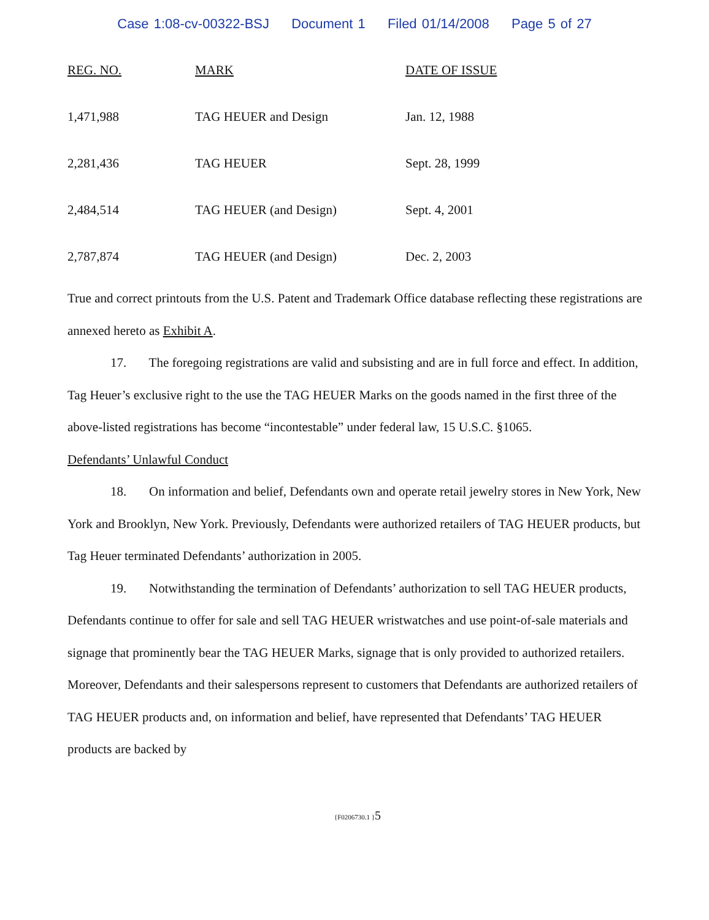Case 1:08-cv-00322-BSJ Document 1 Filed 01/14/2008 Page 5 of 27
| REG. NO. | MARK | DATE OF ISSUE |
| --- | --- | --- |
| 1,471,988 | TAG HEUER and Design | Jan. 12, 1988 |
| 2,281,436 | TAG HEUER | Sept. 28, 1999 |
| 2,484,514 | TAG HEUER (and Design) | Sept. 4, 2001 |
| 2,787,874 | TAG HEUER (and Design) | Dec. 2, 2003 |
True and correct printouts from the U.S. Patent and Trademark Office database reflecting these registrations are annexed hereto as Exhibit A.
17. The foregoing registrations are valid and subsisting and are in full force and effect. In addition, Tag Heuer’s exclusive right to the use the TAG HEUER Marks on the goods named in the first three of the above-listed registrations has become “incontestable” under federal law, 15 U.S.C. §1065.
Defendants’ Unlawful Conduct
18. On information and belief, Defendants own and operate retail jewelry stores in New York, New York and Brooklyn, New York. Previously, Defendants were authorized retailers of TAG HEUER products, but Tag Heuer terminated Defendants’ authorization in 2005.
19. Notwithstanding the termination of Defendants’ authorization to sell TAG HEUER products, Defendants continue to offer for sale and sell TAG HEUER wristwatches and use point-of-sale materials and signage that prominently bear the TAG HEUER Marks, signage that is only provided to authorized retailers. Moreover, Defendants and their salespersons represent to customers that Defendants are authorized retailers of TAG HEUER products and, on information and belief, have represented that Defendants’ TAG HEUER products are backed by
{F0206730.1 }5